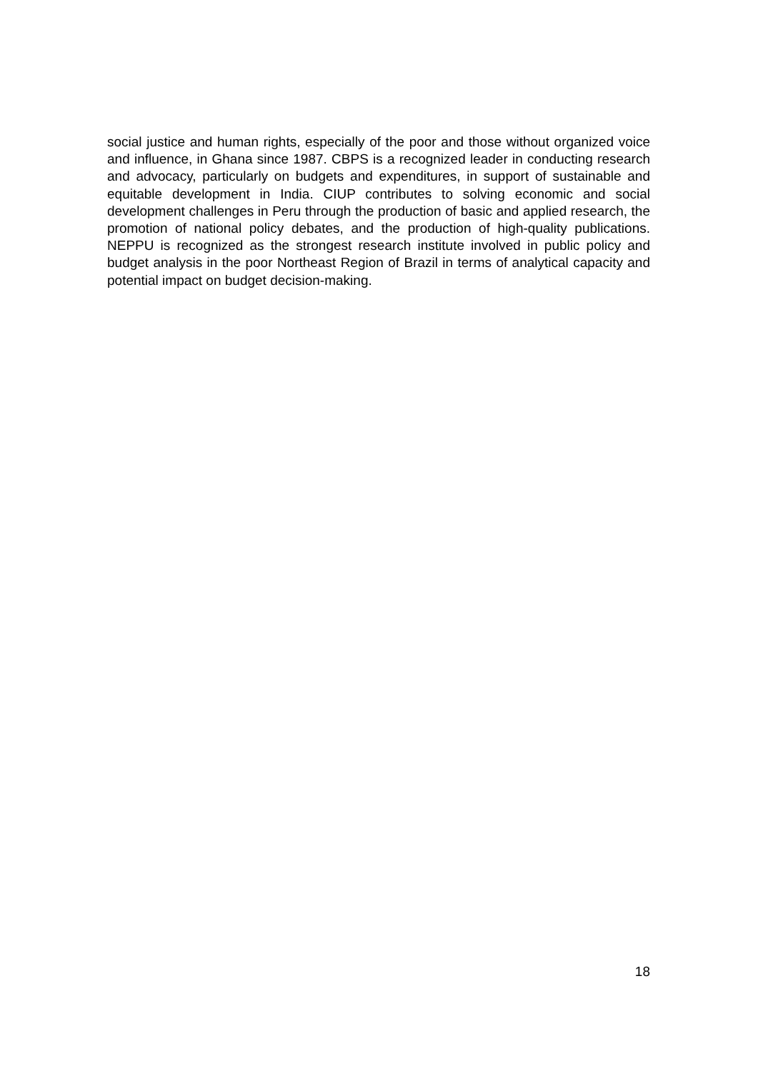social justice and human rights, especially of the poor and those without organized voice and influence, in Ghana since 1987. CBPS is a recognized leader in conducting research and advocacy, particularly on budgets and expenditures, in support of sustainable and equitable development in India. CIUP contributes to solving economic and social development challenges in Peru through the production of basic and applied research, the promotion of national policy debates, and the production of high-quality publications. NEPPU is recognized as the strongest research institute involved in public policy and budget analysis in the poor Northeast Region of Brazil in terms of analytical capacity and potential impact on budget decision-making.
18